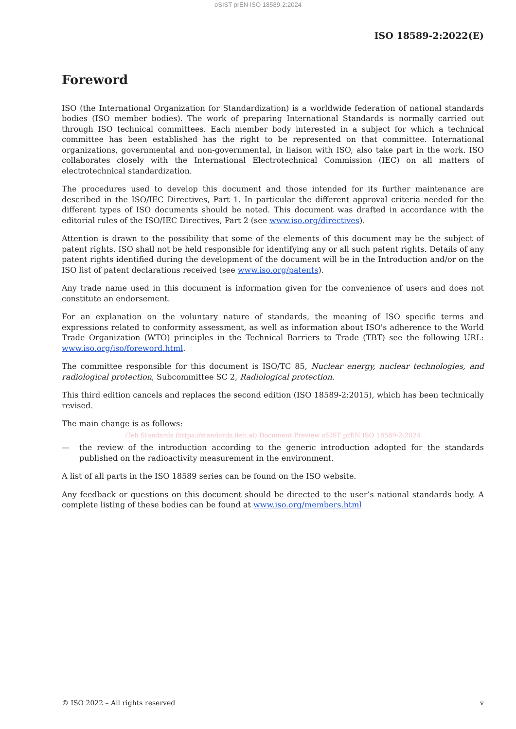oSIST prEN ISO 18589-2:2024
ISO 18589-2:2022(E)
Foreword
ISO (the International Organization for Standardization) is a worldwide federation of national standards bodies (ISO member bodies). The work of preparing International Standards is normally carried out through ISO technical committees. Each member body interested in a subject for which a technical committee has been established has the right to be represented on that committee. International organizations, governmental and non-governmental, in liaison with ISO, also take part in the work. ISO collaborates closely with the International Electrotechnical Commission (IEC) on all matters of electrotechnical standardization.
The procedures used to develop this document and those intended for its further maintenance are described in the ISO/IEC Directives, Part 1. In particular the different approval criteria needed for the different types of ISO documents should be noted. This document was drafted in accordance with the editorial rules of the ISO/IEC Directives, Part 2 (see www.iso.org/directives).
Attention is drawn to the possibility that some of the elements of this document may be the subject of patent rights. ISO shall not be held responsible for identifying any or all such patent rights. Details of any patent rights identified during the development of the document will be in the Introduction and/or on the ISO list of patent declarations received (see www.iso.org/patents).
Any trade name used in this document is information given for the convenience of users and does not constitute an endorsement.
For an explanation on the voluntary nature of standards, the meaning of ISO specific terms and expressions related to conformity assessment, as well as information about ISO's adherence to the World Trade Organization (WTO) principles in the Technical Barriers to Trade (TBT) see the following URL: www.iso.org/iso/foreword.html.
The committee responsible for this document is ISO/TC 85, Nuclear energy, nuclear technologies, and radiological protection, Subcommittee SC 2, Radiological protection.
This third edition cancels and replaces the second edition (ISO 18589-2:2015), which has been technically revised.
The main change is as follows:
iTeh Standards (https://standards.iteh.ai) Document Preview oSIST prEN ISO 18589-2:2024
— the review of the introduction according to the generic introduction adopted for the standards published on the radioactivity measurement in the environment.
A list of all parts in the ISO 18589 series can be found on the ISO website.
Any feedback or questions on this document should be directed to the user’s national standards body. A complete listing of these bodies can be found at www.iso.org/members.html
© ISO 2022 – All rights reserved v